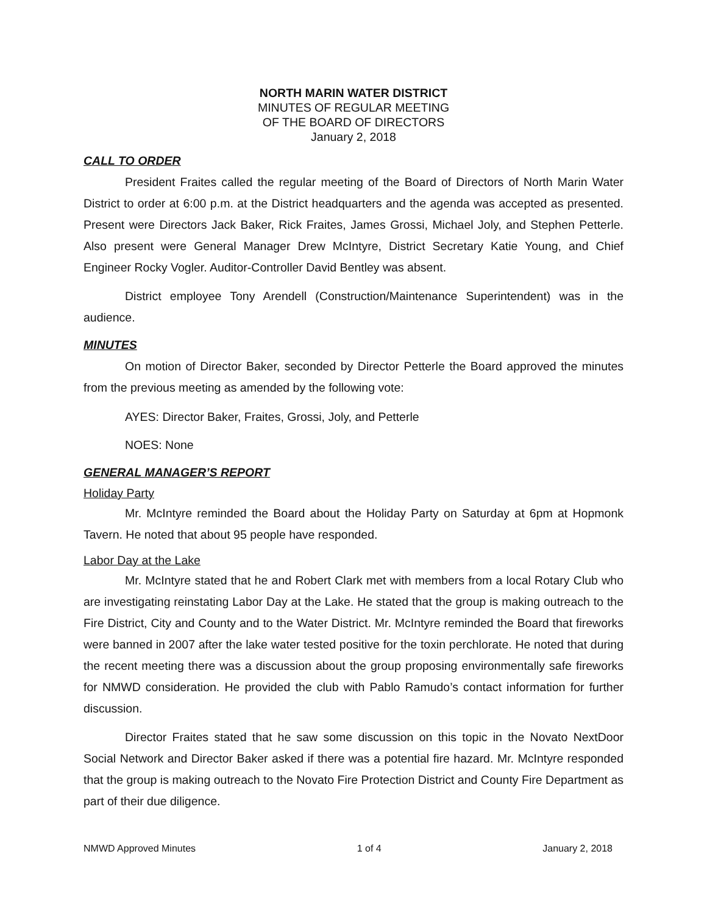NORTH MARIN WATER DISTRICT
MINUTES OF REGULAR MEETING
OF THE BOARD OF DIRECTORS
January 2, 2018
CALL TO ORDER
President Fraites called the regular meeting of the Board of Directors of North Marin Water District to order at 6:00 p.m. at the District headquarters and the agenda was accepted as presented. Present were Directors Jack Baker, Rick Fraites, James Grossi, Michael Joly, and Stephen Petterle. Also present were General Manager Drew McIntyre, District Secretary Katie Young, and Chief Engineer Rocky Vogler. Auditor-Controller David Bentley was absent.
District employee Tony Arendell (Construction/Maintenance Superintendent) was in the audience.
MINUTES
On motion of Director Baker, seconded by Director Petterle the Board approved the minutes from the previous meeting as amended by the following vote:
AYES: Director Baker, Fraites, Grossi, Joly, and Petterle
NOES: None
GENERAL MANAGER’S REPORT
Holiday Party
Mr. McIntyre reminded the Board about the Holiday Party on Saturday at 6pm at Hopmonk Tavern. He noted that about 95 people have responded.
Labor Day at the Lake
Mr. McIntyre stated that he and Robert Clark met with members from a local Rotary Club who are investigating reinstating Labor Day at the Lake. He stated that the group is making outreach to the Fire District, City and County and to the Water District. Mr. McIntyre reminded the Board that fireworks were banned in 2007 after the lake water tested positive for the toxin perchlorate. He noted that during the recent meeting there was a discussion about the group proposing environmentally safe fireworks for NMWD consideration. He provided the club with Pablo Ramudo’s contact information for further discussion.
Director Fraites stated that he saw some discussion on this topic in the Novato NextDoor Social Network and Director Baker asked if there was a potential fire hazard. Mr. McIntyre responded that the group is making outreach to the Novato Fire Protection District and County Fire Department as part of their due diligence.
NMWD Approved Minutes 1 of 4 January 2, 2018